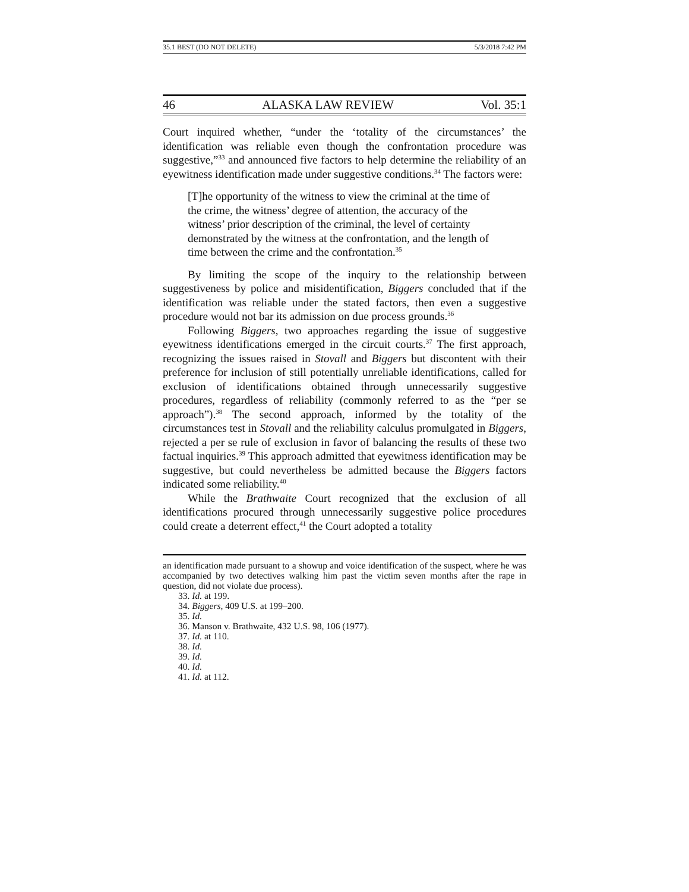35.1 BEST (DO NOT DELETE) 5/3/2018 7:42 PM
46 ALASKA LAW REVIEW Vol. 35:1
Court inquired whether, “under the ‘totality of the circumstances’ the identification was reliable even though the confrontation procedure was suggestive,”<sup>33</sup> and announced five factors to help determine the reliability of an eyewitness identification made under suggestive conditions.<sup>34</sup> The factors were:
[T]he opportunity of the witness to view the criminal at the time of the crime, the witness’ degree of attention, the accuracy of the witness’ prior description of the criminal, the level of certainty demonstrated by the witness at the confrontation, and the length of time between the crime and the confrontation.<sup>35</sup>
By limiting the scope of the inquiry to the relationship between suggestiveness by police and misidentification, Biggers concluded that if the identification was reliable under the stated factors, then even a suggestive procedure would not bar its admission on due process grounds.<sup>36</sup>
Following Biggers, two approaches regarding the issue of suggestive eyewitness identifications emerged in the circuit courts.<sup>37</sup> The first approach, recognizing the issues raised in Stovall and Biggers but discontent with their preference for inclusion of still potentially unreliable identifications, called for exclusion of identifications obtained through unnecessarily suggestive procedures, regardless of reliability (commonly referred to as the “per se approach”).<sup>38</sup> The second approach, informed by the totality of the circumstances test in Stovall and the reliability calculus promulgated in Biggers, rejected a per se rule of exclusion in favor of balancing the results of these two factual inquiries.<sup>39</sup> This approach admitted that eyewitness identification may be suggestive, but could nevertheless be admitted because the Biggers factors indicated some reliability.<sup>40</sup>
While the Brathwaite Court recognized that the exclusion of all identifications procured through unnecessarily suggestive police procedures could create a deterrent effect,<sup>41</sup> the Court adopted a totality
an identification made pursuant to a showup and voice identification of the suspect, where he was accompanied by two detectives walking him past the victim seven months after the rape in question, did not violate due process).
33. Id. at 199.
34. Biggers, 409 U.S. at 199–200.
35. Id.
36. Manson v. Brathwaite, 432 U.S. 98, 106 (1977).
37. Id. at 110.
38. Id.
39. Id.
40. Id.
41. Id. at 112.